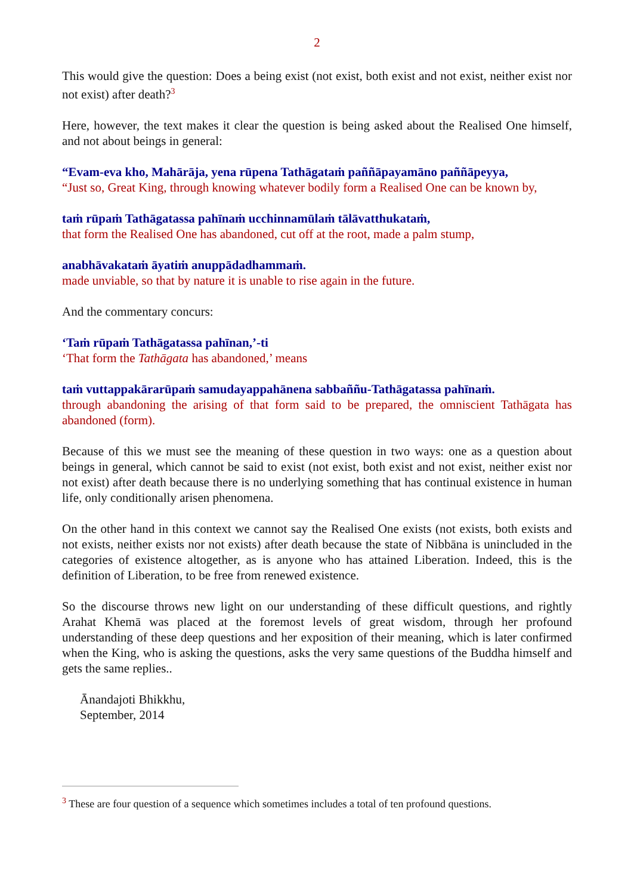2
This would give the question: Does a being exist (not exist, both exist and not exist, neither exist nor not exist) after death?<sup>3</sup>
Here, however, the text makes it clear the question is being asked about the Realised One himself, and not about beings in general:
“Evam-eva kho, Mahārāja, yena rūpena Tathāgataṁ paññāpayamāno paññāpeyya,
“Just so, Great King, through knowing whatever bodily form a Realised One can be known by,
taṁ rūpaṁ Tathāgatassa pahīnaṁ ucchinnamūlaṁ tālāvatthukataṁ,
that form the Realised One has abandoned, cut off at the root, made a palm stump,
anabhāvakataṁ āyatiṁ anuppādadhammaṁ.
made unviable, so that by nature it is unable to rise again in the future.
And the commentary concurs:
‘Taṁ rūpaṁ Tathāgatassa pahīnan,’-ti
‘That form the Tathāgata has abandoned,’ means
taṁ vuttappakārarūpaṁ samudayappahānena sabbaññu-Tathāgatassa pahīnaṁ.
through abandoning the arising of that form said to be prepared, the omniscient Tathāgata has abandoned (form).
Because of this we must see the meaning of these question in two ways: one as a question about beings in general, which cannot be said to exist (not exist, both exist and not exist, neither exist nor not exist) after death because there is no underlying something that has continual existence in human life, only conditionally arisen phenomena.
On the other hand in this context we cannot say the Realised One exists (not exists, both exists and not exists, neither exists nor not exists) after death because the state of Nibbāna is unincluded in the categories of existence altogether, as is anyone who has attained Liberation. Indeed, this is the definition of Liberation, to be free from renewed existence.
So the discourse throws new light on our understanding of these difficult questions, and rightly Arahat Khemā was placed at the foremost levels of great wisdom, through her profound understanding of these deep questions and her exposition of their meaning, which is later confirmed when the King, who is asking the questions, asks the very same questions of the Buddha himself and gets the same replies..
Ānandajoti Bhikkhu,
September, 2014
<sup>3</sup> These are four question of a sequence which sometimes includes a total of ten profound questions.